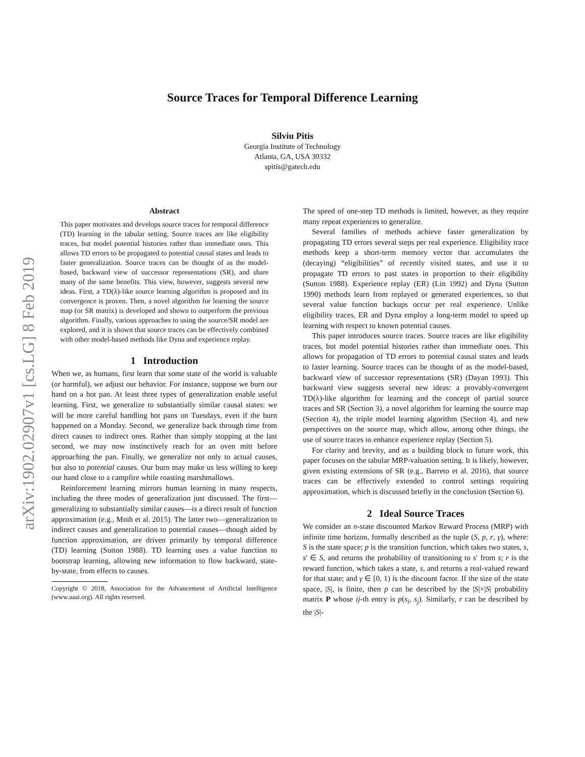arXiv:1902.02907v1 [cs.LG] 8 Feb 2019
Source Traces for Temporal Difference Learning
Silviu Pitis
Georgia Institute of Technology
Atlanta, GA, USA 30332
spitis@gatech.edu
Abstract
This paper motivates and develops source traces for temporal difference (TD) learning in the tabular setting. Source traces are like eligibility traces, but model potential histories rather than immediate ones. This allows TD errors to be propagated to potential causal states and leads to faster generalization. Source traces can be thought of as the model-based, backward view of successor representations (SR), and share many of the same benefits. This view, however, suggests several new ideas. First, a TD(λ)-like source learning algorithm is proposed and its convergence is proven. Then, a novel algorithm for learning the source map (or SR matrix) is developed and shown to outperform the previous algorithm. Finally, various approaches to using the source/SR model are explored, and it is shown that source traces can be effectively combined with other model-based methods like Dyna and experience replay.
1 Introduction
When we, as humans, first learn that some state of the world is valuable (or harmful), we adjust our behavior. For instance, suppose we burn our hand on a hot pan. At least three types of generalization enable useful learning. First, we generalize to substantially similar causal states: we will be more careful handling hot pans on Tuesdays, even if the burn happened on a Monday. Second, we generalize back through time from direct causes to indirect ones. Rather than simply stopping at the last second, we may now instinctively reach for an oven mitt before approaching the pan. Finally, we generalize not only to actual causes, but also to potential causes. Our burn may make us less willing to keep our hand close to a campfire while roasting marshmallows.
Reinforcement learning mirrors human learning in many respects, including the three modes of generalization just discussed. The first—generalizing to substantially similar causes—is a direct result of function approximation (e.g., Mnih et al. 2015). The latter two—generalization to indirect causes and generalization to potential causes—though aided by function approximation, are driven primarily by temporal difference (TD) learning (Sutton 1988). TD learning uses a value function to bootstrap learning, allowing new information to flow backward, state-by-state, from effects to causes.
Copyright © 2018, Association for the Advancement of Artificial Intelligence (www.aaai.org). All rights reserved.
The speed of one-step TD methods is limited, however, as they require many repeat experiences to generalize.
Several families of methods achieve faster generalization by propagating TD errors several steps per real experience. Eligibility trace methods keep a short-term memory vector that accumulates the (decaying) “eligibilities” of recently visited states, and use it to propagate TD errors to past states in proportion to their eligibility (Sutton 1988). Experience replay (ER) (Lin 1992) and Dyna (Sutton 1990) methods learn from replayed or generated experiences, so that several value function backups occur per real experience. Unlike eligibility traces, ER and Dyna employ a long-term model to speed up learning with respect to known potential causes.
This paper introduces source traces. Source traces are like eligibility traces, but model potential histories rather than immediate ones. This allows for propagation of TD errors to potential causal states and leads to faster learning. Source traces can be thought of as the model-based, backward view of successor representations (SR) (Dayan 1993). This backward view suggests several new ideas: a provably-convergent TD(λ)-like algorithm for learning and the concept of partial source traces and SR (Section 3), a novel algorithm for learning the source map (Section 4), the triple model learning algorithm (Section 4), and new perspectives on the source map, which allow, among other things, the use of source traces to enhance experience replay (Section 5).
For clarity and brevity, and as a building block to future work, this paper focuses on the tabular MRP-valuation setting. It is likely, however, given existing extensions of SR (e.g., Barreto et al. 2016), that source traces can be effectively extended to control settings requiring approximation, which is discussed briefly in the conclusion (Section 6).
2 Ideal Source Traces
We consider an n-state discounted Markov Reward Process (MRP) with infinite time horizon, formally described as the tuple (S, p, r, γ), where: S is the state space; p is the transition function, which takes two states, s, s′ ∈ S, and returns the probability of transitioning to s′ from s; r is the reward function, which takes a state, s, and returns a real-valued reward for that state; and γ ∈ [0, 1) is the discount factor. If the size of the state space, |S|, is finite, then p can be described by the |S|×|S| probability matrix P whose ij-th entry is p(s<sub>i</sub>, s<sub>j</sub>). Similarly, r can be described by the |S|-